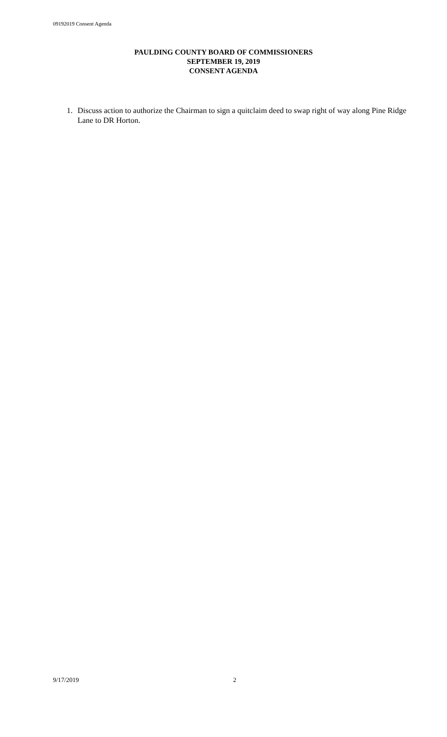09192019 Consent Agenda
PAULDING COUNTY BOARD OF COMMISSIONERS
SEPTEMBER 19, 2019
CONSENT AGENDA
1. Discuss action to authorize the Chairman to sign a quitclaim deed to swap right of way along Pine Ridge Lane to DR Horton.
9/17/2019 2